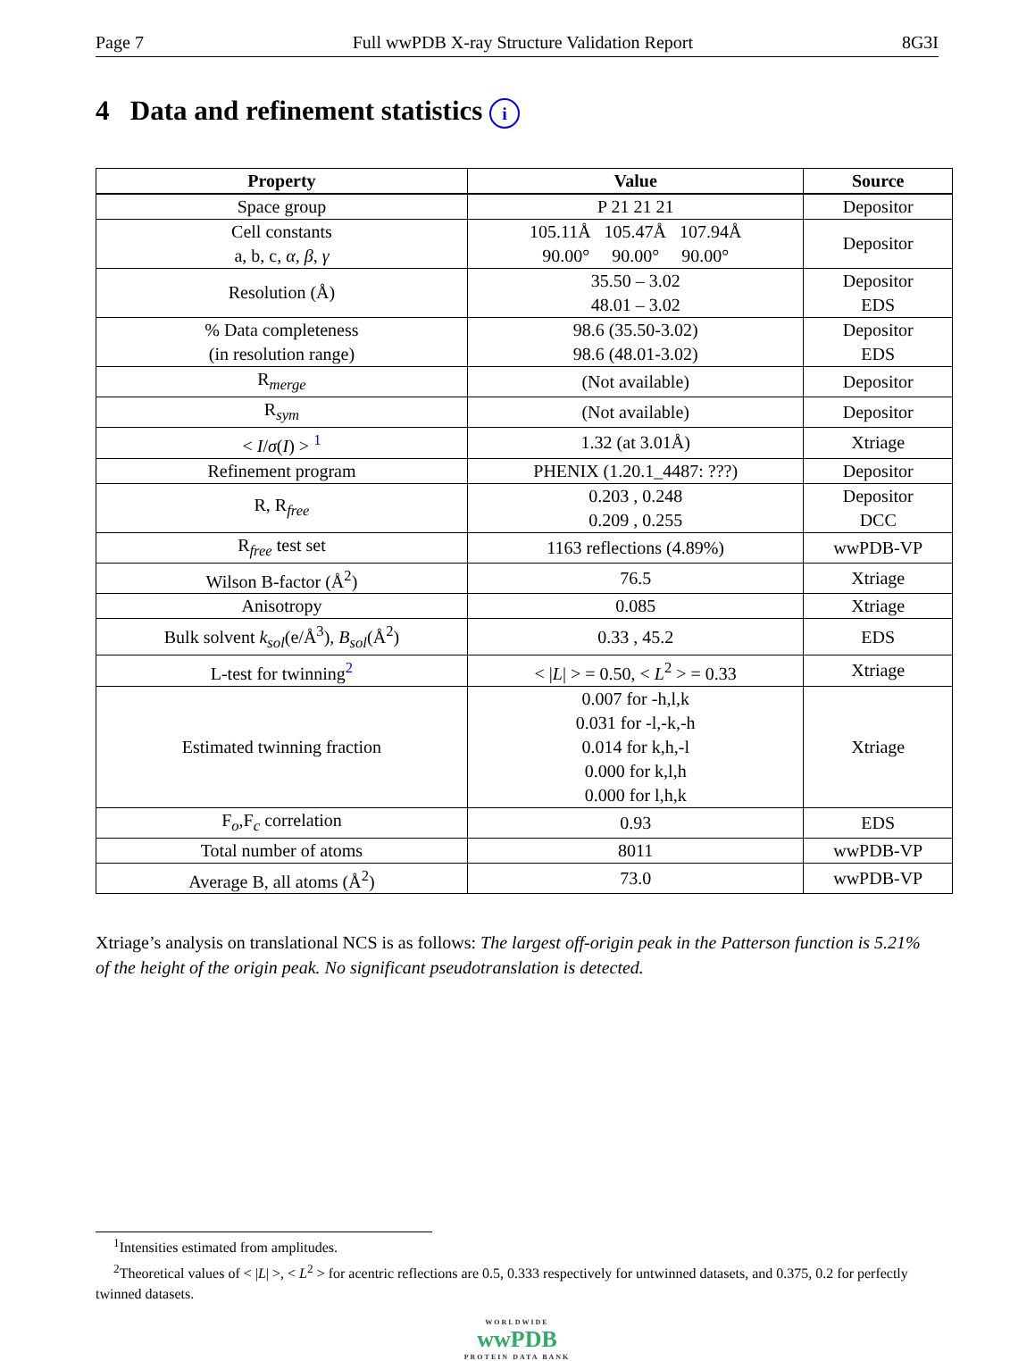Page 7 Full wwPDB X-ray Structure Validation Report 8G3I
4 Data and refinement statistics i
| Property | Value | Source |
| --- | --- | --- |
| Space group | P 21 21 21 | Depositor |
| Cell constants a, b, c, α , β , γ | 105.11Å 105.47Å 107.94Å 90.00° 90.00° 90.00° | Depositor |
| Resolution (Å) | 35.50 – 3.02 48.01 – 3.02 | Depositor EDS |
| % Data completeness (in resolution range) | 98.6 (35.50-3.02) 98.6 (48.01-3.02) | Depositor EDS |
| R<sub>merge</sub> | (Not available) | Depositor |
| R<sub>sym</sub> | (Not available) | Depositor |
| < I / σ ( I ) > <sup>1</sup> | 1.32 (at 3.01Å) | Xtriage |
| Refinement program | PHENIX (1.20.1_4487: ???) | Depositor |
| R, R<sub>free</sub> | 0.203 , 0.248 0.209 , 0.255 | Depositor DCC |
| R<sub>free</sub> test set | 1163 reflections (4.89%) | wwPDB-VP |
| Wilson B-factor (Å<sup>2</sup>) | 76.5 | Xtriage |
| Anisotropy | 0.085 | Xtriage |
| Bulk solvent k<sub>sol</sub> (e/Å<sup>3</sup>), B<sub>sol</sub> (Å<sup>2</sup>) | 0.33 , 45.2 | EDS |
| L-test for twinning<sup>2</sup> | < / L / > = 0.50, < L<sup>2</sup> > = 0.33 | Xtriage |
| Estimated twinning fraction | 0.007 for -h,l,k 0.031 for -l,-k,-h 0.014 for k,h,-l 0.000 for k,l,h 0.000 for l,h,k | Xtriage |
| F<sub>o</sub>,F<sub>c</sub> correlation | 0.93 | EDS |
| Total number of atoms | 8011 | wwPDB-VP |
| Average B, all atoms (Å<sup>2</sup>) | 73.0 | wwPDB-VP |
Xtriage’s analysis on translational NCS is as follows: The largest off-origin peak in the Patterson function is 5.21% of the height of the origin peak. No significant pseudotranslation is detected.
<sup>1</sup> Intensities estimated from amplitudes.
<sup>2</sup> Theoretical values of < |L| >, < L<sup>2</sup> > for acentric reflections are 0.5, 0.333 respectively for untwinned datasets, and 0.375, 0.2 for perfectly twinned datasets.
WORLDWIDE
wwPDB
PROTEIN DATA BANK